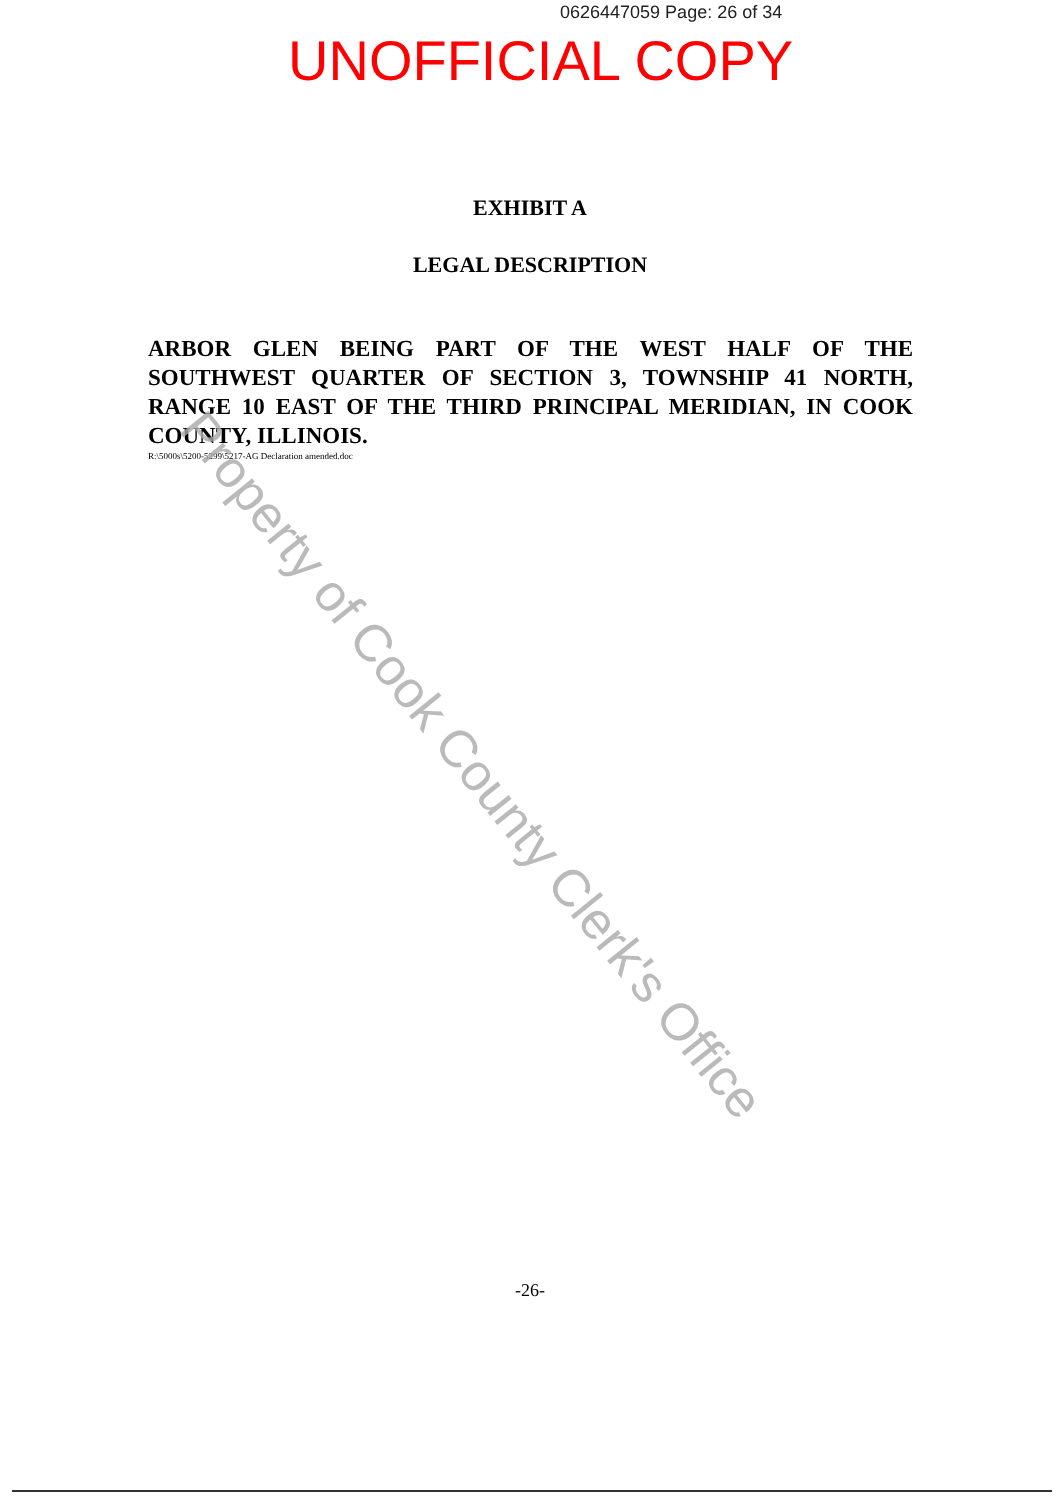0626447059 Page: 26 of 34
UNOFFICIAL COPY
EXHIBIT A
LEGAL DESCRIPTION
ARBOR GLEN BEING PART OF THE WEST HALF OF THE SOUTHWEST QUARTER OF SECTION 3, TOWNSHIP 41 NORTH, RANGE 10 EAST OF THE THIRD PRINCIPAL MERIDIAN, IN COOK COUNTY, ILLINOIS.
R:\5000s\5200-5299\5217-AG Declaration amended.doc
Property of Cook County Clerk's Office
-26-